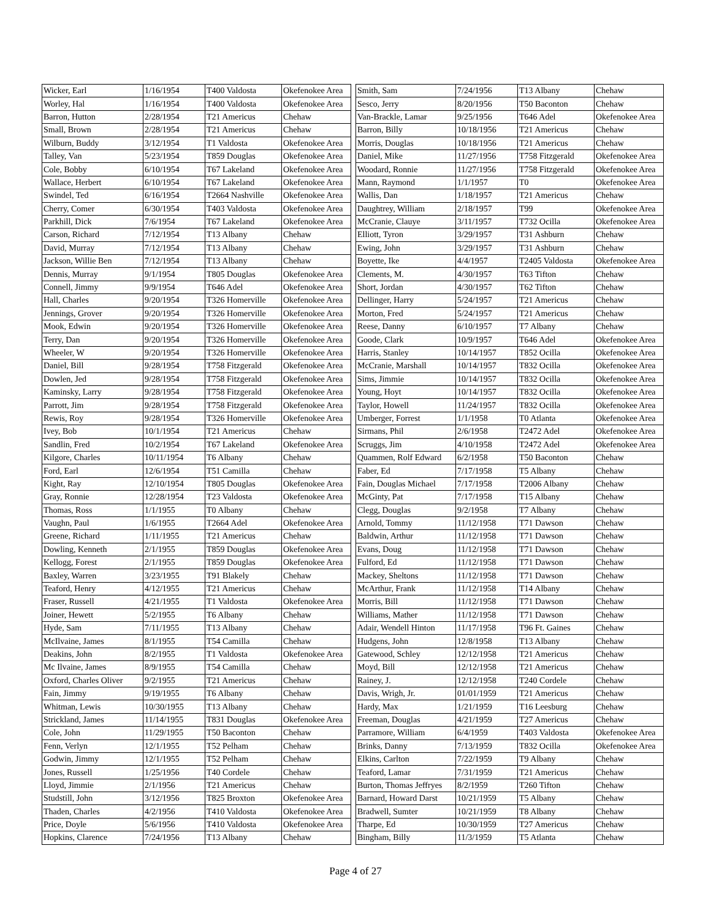| Wicker, Earl | 1/16/1954 | T400 Valdosta | Okefenokee Area |
| Worley, Hal | 1/16/1954 | T400 Valdosta | Okefenokee Area |
| Barron, Hutton | 2/28/1954 | T21 Americus | Chehaw |
| Small, Brown | 2/28/1954 | T21 Americus | Chehaw |
| Wilburn, Buddy | 3/12/1954 | T1 Valdosta | Okefenokee Area |
| Talley, Van | 5/23/1954 | T859 Douglas | Okefenokee Area |
| Cole, Bobby | 6/10/1954 | T67 Lakeland | Okefenokee Area |
| Wallace, Herbert | 6/10/1954 | T67 Lakeland | Okefenokee Area |
| Swindel, Ted | 6/16/1954 | T2664 Nashville | Okefenokee Area |
| Cherry, Comer | 6/30/1954 | T403 Valdosta | Okefenokee Area |
| Parkhill, Dick | 7/6/1954 | T67 Lakeland | Okefenokee Area |
| Carson, Richard | 7/12/1954 | T13 Albany | Chehaw |
| David, Murray | 7/12/1954 | T13 Albany | Chehaw |
| Jackson, Willie Ben | 7/12/1954 | T13 Albany | Chehaw |
| Dennis, Murray | 9/1/1954 | T805 Douglas | Okefenokee Area |
| Connell, Jimmy | 9/9/1954 | T646 Adel | Okefenokee Area |
| Hall, Charles | 9/20/1954 | T326 Homerville | Okefenokee Area |
| Jennings, Grover | 9/20/1954 | T326 Homerville | Okefenokee Area |
| Mook, Edwin | 9/20/1954 | T326 Homerville | Okefenokee Area |
| Terry, Dan | 9/20/1954 | T326 Homerville | Okefenokee Area |
| Wheeler, W | 9/20/1954 | T326 Homerville | Okefenokee Area |
| Daniel, Bill | 9/28/1954 | T758 Fitzgerald | Okefenokee Area |
| Dowlen, Jed | 9/28/1954 | T758 Fitzgerald | Okefenokee Area |
| Kaminsky, Larry | 9/28/1954 | T758 Fitzgerald | Okefenokee Area |
| Parrott, Jim | 9/28/1954 | T758 Fitzgerald | Okefenokee Area |
| Rewis, Roy | 9/28/1954 | T326 Homerville | Okefenokee Area |
| Ivey, Bob | 10/1/1954 | T21 Americus | Chehaw |
| Sandlin, Fred | 10/2/1954 | T67 Lakeland | Okefenokee Area |
| Kilgore, Charles | 10/11/1954 | T6 Albany | Chehaw |
| Ford, Earl | 12/6/1954 | T51 Camilla | Chehaw |
| Kight, Ray | 12/10/1954 | T805 Douglas | Okefenokee Area |
| Gray, Ronnie | 12/28/1954 | T23 Valdosta | Okefenokee Area |
| Thomas, Ross | 1/1/1955 | T0 Albany | Chehaw |
| Vaughn, Paul | 1/6/1955 | T2664 Adel | Okefenokee Area |
| Greene, Richard | 1/11/1955 | T21 Americus | Chehaw |
| Dowling, Kenneth | 2/1/1955 | T859 Douglas | Okefenokee Area |
| Kellogg, Forest | 2/1/1955 | T859 Douglas | Okefenokee Area |
| Baxley, Warren | 3/23/1955 | T91 Blakely | Chehaw |
| Teaford, Henry | 4/12/1955 | T21 Americus | Chehaw |
| Fraser, Russell | 4/21/1955 | T1 Valdosta | Okefenokee Area |
| Joiner, Hewett | 5/2/1955 | T6 Albany | Chehaw |
| Hyde, Sam | 7/11/1955 | T13 Albany | Chehaw |
| McIlvaine, James | 8/1/1955 | T54 Camilla | Chehaw |
| Deakins, John | 8/2/1955 | T1 Valdosta | Okefenokee Area |
| Mc Ilvaine, James | 8/9/1955 | T54 Camilla | Chehaw |
| Oxford, Charles Oliver | 9/2/1955 | T21 Americus | Chehaw |
| Fain, Jimmy | 9/19/1955 | T6 Albany | Chehaw |
| Whitman, Lewis | 10/30/1955 | T13 Albany | Chehaw |
| Strickland, James | 11/14/1955 | T831 Douglas | Okefenokee Area |
| Cole, John | 11/29/1955 | T50 Baconton | Chehaw |
| Fenn, Verlyn | 12/1/1955 | T52 Pelham | Chehaw |
| Godwin, Jimmy | 12/1/1955 | T52 Pelham | Chehaw |
| Jones, Russell | 1/25/1956 | T40 Cordele | Chehaw |
| Lloyd, Jimmie | 2/1/1956 | T21 Americus | Chehaw |
| Studstill, John | 3/12/1956 | T825 Broxton | Okefenokee Area |
| Thaden, Charles | 4/2/1956 | T410 Valdosta | Okefenokee Area |
| Price, Doyle | 5/6/1956 | T410 Valdosta | Okefenokee Area |
| Hopkins, Clarence | 7/24/1956 | T13 Albany | Chehaw |
| Smith, Sam | 7/24/1956 | T13 Albany | Chehaw |
| Sesco, Jerry | 8/20/1956 | T50 Baconton | Chehaw |
| Van-Brackle, Lamar | 9/25/1956 | T646 Adel | Okefenokee Area |
| Barron, Billy | 10/18/1956 | T21 Americus | Chehaw |
| Morris, Douglas | 10/18/1956 | T21 Americus | Chehaw |
| Daniel, Mike | 11/27/1956 | T758 Fitzgerald | Okefenokee Area |
| Woodard, Ronnie | 11/27/1956 | T758 Fitzgerald | Okefenokee Area |
| Mann, Raymond | 1/1/1957 | T0 | Okefenokee Area |
| Wallis, Dan | 1/18/1957 | T21 Americus | Chehaw |
| Daughtrey, William | 2/18/1957 | T99 | Okefenokee Area |
| McCranie, Clauye | 3/11/1957 | T732 Ocilla | Okefenokee Area |
| Elliott, Tyron | 3/29/1957 | T31 Ashburn | Chehaw |
| Ewing, John | 3/29/1957 | T31 Ashburn | Chehaw |
| Boyette, Ike | 4/4/1957 | T2405 Valdosta | Okefenokee Area |
| Clements, M. | 4/30/1957 | T63 Tifton | Chehaw |
| Short, Jordan | 4/30/1957 | T62 Tifton | Chehaw |
| Dellinger, Harry | 5/24/1957 | T21 Americus | Chehaw |
| Morton, Fred | 5/24/1957 | T21 Americus | Chehaw |
| Reese, Danny | 6/10/1957 | T7 Albany | Chehaw |
| Goode, Clark | 10/9/1957 | T646 Adel | Okefenokee Area |
| Harris, Stanley | 10/14/1957 | T852 Ocilla | Okefenokee Area |
| McCranie, Marshall | 10/14/1957 | T832 Ocilla | Okefenokee Area |
| Sims, Jimmie | 10/14/1957 | T832 Ocilla | Okefenokee Area |
| Young, Hoyt | 10/14/1957 | T832 Ocilla | Okefenokee Area |
| Taylor, Howell | 11/24/1957 | T832 Ocilla | Okefenokee Area |
| Umberger, Forrest | 1/1/1958 | T0 Atlanta | Okefenokee Area |
| Sirmans, Phil | 2/6/1958 | T2472 Adel | Okefenokee Area |
| Scruggs, Jim | 4/10/1958 | T2472 Adel | Okefenokee Area |
| Quammen, Rolf Edward | 6/2/1958 | T50 Baconton | Chehaw |
| Faber, Ed | 7/17/1958 | T5 Albany | Chehaw |
| Fain, Douglas Michael | 7/17/1958 | T2006 Albany | Chehaw |
| McGinty, Pat | 7/17/1958 | T15 Albany | Chehaw |
| Clegg, Douglas | 9/2/1958 | T7 Albany | Chehaw |
| Arnold, Tommy | 11/12/1958 | T71 Dawson | Chehaw |
| Baldwin, Arthur | 11/12/1958 | T71 Dawson | Chehaw |
| Evans, Doug | 11/12/1958 | T71 Dawson | Chehaw |
| Fulford, Ed | 11/12/1958 | T71 Dawson | Chehaw |
| Mackey, Sheltons | 11/12/1958 | T71 Dawson | Chehaw |
| McArthur, Frank | 11/12/1958 | T14 Albany | Chehaw |
| Morris, Bill | 11/12/1958 | T71 Dawson | Chehaw |
| Williams, Mather | 11/12/1958 | T71 Dawson | Chehaw |
| Adair, Wendell Hinton | 11/17/1958 | T96 Ft. Gaines | Chehaw |
| Hudgens, John | 12/8/1958 | T13 Albany | Chehaw |
| Gatewood, Schley | 12/12/1958 | T21 Americus | Chehaw |
| Moyd, Bill | 12/12/1958 | T21 Americus | Chehaw |
| Rainey, J. | 12/12/1958 | T240 Cordele | Chehaw |
| Davis, Wrigh, Jr. | 01/01/1959 | T21 Americus | Chehaw |
| Hardy, Max | 1/21/1959 | T16 Leesburg | Chehaw |
| Freeman, Douglas | 4/21/1959 | T27 Americus | Chehaw |
| Parramore, William | 6/4/1959 | T403 Valdosta | Okefenokee Area |
| Brinks, Danny | 7/13/1959 | T832 Ocilla | Okefenokee Area |
| Elkins, Carlton | 7/22/1959 | T9 Albany | Chehaw |
| Teaford, Lamar | 7/31/1959 | T21 Americus | Chehaw |
| Burton, Thomas Jeffryes | 8/2/1959 | T260 Tifton | Chehaw |
| Barnard, Howard Darst | 10/21/1959 | T5 Albany | Chehaw |
| Bradwell, Sumter | 10/21/1959 | T8 Albany | Chehaw |
| Tharpe, Ed | 10/30/1959 | T27 Americus | Chehaw |
| Bingham, Billy | 11/3/1959 | T5 Atlanta | Chehaw |
Page 4 of 27